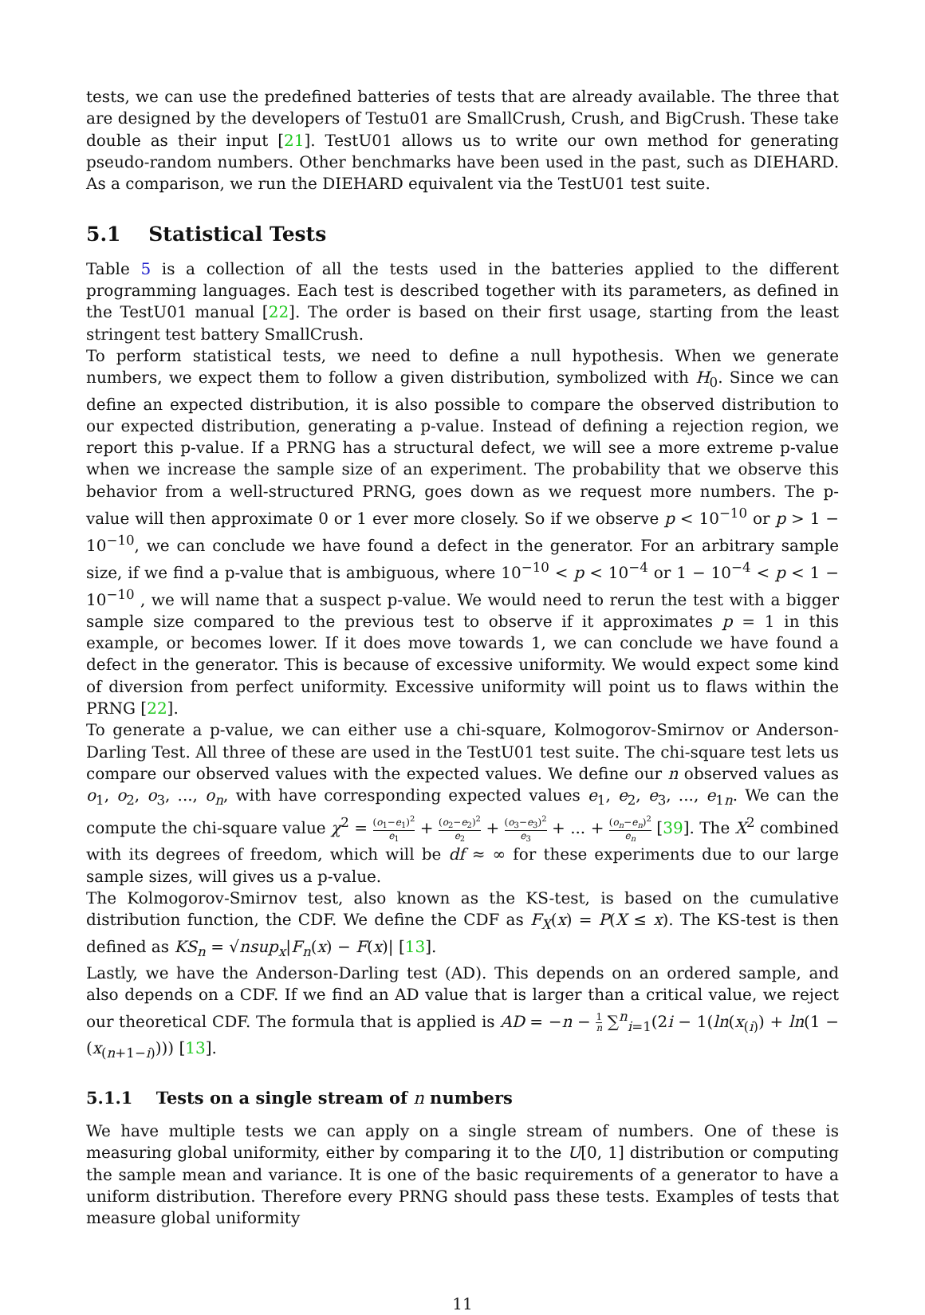tests, we can use the predefined batteries of tests that are already available. The three that are designed by the developers of Testu01 are SmallCrush, Crush, and BigCrush. These take double as their input [21]. TestU01 allows us to write our own method for generating pseudo-random numbers. Other benchmarks have been used in the past, such as DIEHARD. As a comparison, we run the DIEHARD equivalent via the TestU01 test suite.
5.1 Statistical Tests
Table 5 is a collection of all the tests used in the batteries applied to the different programming languages. Each test is described together with its parameters, as defined in the TestU01 manual [22]. The order is based on their first usage, starting from the least stringent test battery SmallCrush.
To perform statistical tests, we need to define a null hypothesis. When we generate numbers, we expect them to follow a given distribution, symbolized with H<sub>0</sub>. Since we can define an expected distribution, it is also possible to compare the observed distribution to our expected distribution, generating a p-value. Instead of defining a rejection region, we report this p-value. If a PRNG has a structural defect, we will see a more extreme p-value when we increase the sample size of an experiment. The probability that we observe this behavior from a well-structured PRNG, goes down as we request more numbers. The p-value will then approximate 0 or 1 ever more closely. So if we observe p < 10<sup>−10</sup> or p > 1 − 10<sup>−10</sup>, we can conclude we have found a defect in the generator. For an arbitrary sample size, if we find a p-value that is ambiguous, where 10<sup>−10</sup> < p < 10<sup>−4</sup> or 1 − 10<sup>−4</sup> < p < 1 − 10<sup>−10</sup> , we will name that a suspect p-value. We would need to rerun the test with a bigger sample size compared to the previous test to observe if it approximates p = 1 in this example, or becomes lower. If it does move towards 1, we can conclude we have found a defect in the generator. This is because of excessive uniformity. We would expect some kind of diversion from perfect uniformity. Excessive uniformity will point us to flaws within the PRNG [22].
To generate a p-value, we can either use a chi-square, Kolmogorov-Smirnov or Anderson-Darling Test. All three of these are used in the TestU01 test suite. The chi-square test lets us compare our observed values with the expected values. We define our n observed values as o<sub>1</sub>, o<sub>2</sub>, o<sub>3</sub>, ..., o<sub>n</sub>, with have corresponding expected values e<sub>1</sub>, e<sub>2</sub>, e<sub>3</sub>, ..., e<sub>1n</sub>. We can the compute the chi-square value χ<sup>2</sup> = (o<sub>1</sub>−e<sub>1</sub>)<sup>2</sup> e<sub>1</sub> + (o<sub>2</sub>−e<sub>2</sub>)<sup>2</sup> e<sub>2</sub> + (o<sub>3</sub>−e<sub>3</sub>)<sup>2</sup> e<sub>3</sub> + ... + (o<sub>n</sub>−e<sub>n</sub>)<sup>2</sup> e<sub>n</sub> [39]. The X<sup>2</sup> combined with its degrees of freedom, which will be df ≈ ∞ for these experiments due to our large sample sizes, will gives us a p-value.
The Kolmogorov-Smirnov test, also known as the KS-test, is based on the cumulative distribution function, the CDF. We define the CDF as F<sub>X</sub>(x) = P(X ≤ x). The KS-test is then defined as KS<sub>n</sub> = √nsup<sub>x</sub>|F<sub>n</sub>(x) − F(x)| [13].
Lastly, we have the Anderson-Darling test (AD). This depends on an ordered sample, and also depends on a CDF. If we find an AD value that is larger than a critical value, we reject our theoretical CDF. The formula that is applied is AD = −n − 1 n ∑<sup>n</sup><sub>i=1</sub>(2i − 1(ln(x<sub>(i)</sub>) + ln(1 − (x<sub>(n+1−i)</sub>))) [13].
5.1.1 Tests on a single stream of n numbers
We have multiple tests we can apply on a single stream of numbers. One of these is measuring global uniformity, either by comparing it to the U[0, 1] distribution or computing the sample mean and variance. It is one of the basic requirements of a generator to have a uniform distribution. Therefore every PRNG should pass these tests. Examples of tests that measure global uniformity
11